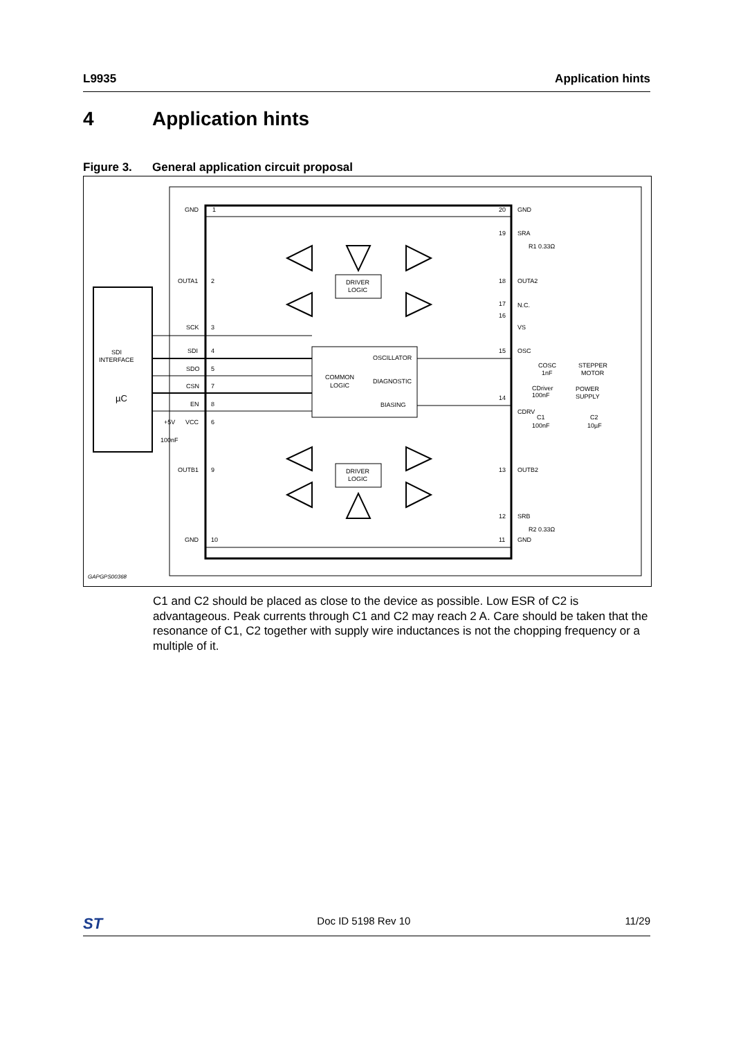L9935 Application hints
4 Application hints
Figure 3. General application circuit proposal
GND
1
20
GND
19
SRA
R1 0.33Ω
OUTA1
2
18
OUTA2
DRIVER
LOGIC
17
N.C.
16
VS
SCK
3
SDI
INTERFACE
SDI
4
15
OSC
OSCILLATOR
COMMON
LOGIC
SDO
5
COSC
1nF
STEPPER
MOTOR
DIAGNOSTIC
CSN
7
CDriver
100nF
POWER
SUPPLY
µC
EN
8
BIASING
14
CDRV
+5V
VCC
6
C1
C2
100nF
100nF
10µF
OUTB1
9
DRIVER
LOGIC
13
OUTB2
12
SRB
R2 0.33Ω
GND
10
11
GND
GAPGPS00368
C1 and C2 should be placed as close to the device as possible. Low ESR of C2 is advantageous. Peak currents through C1 and C2 may reach 2 A. Care should be taken that the resonance of C1, C2 together with supply wire inductances is not the chopping frequency or a multiple of it.
ST Doc ID 5198 Rev 10 11/29